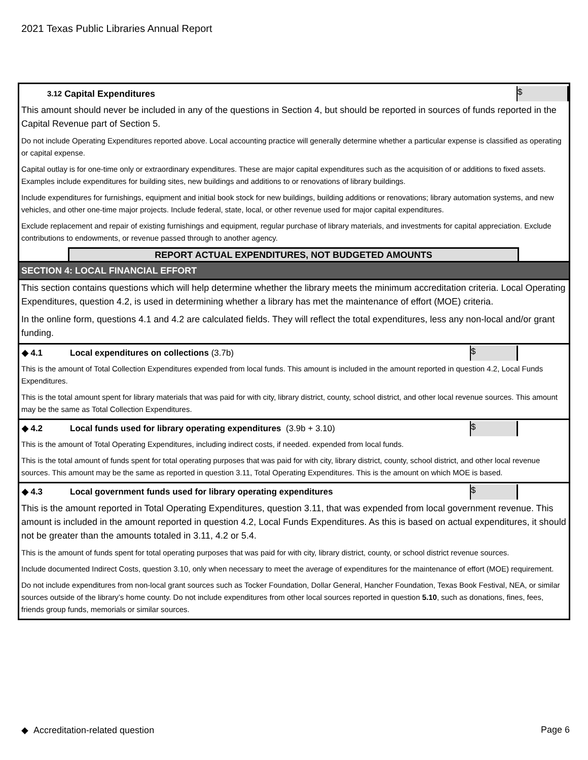2021 Texas Public Libraries Annual Report
3.12 Capital Expenditures $
This amount should never be included in any of the questions in Section 4, but should be reported in sources of funds reported in the Capital Revenue part of Section 5.
Do not include Operating Expenditures reported above. Local accounting practice will generally determine whether a particular expense is classified as operating or capital expense.
Capital outlay is for one-time only or extraordinary expenditures. These are major capital expenditures such as the acquisition of or additions to fixed assets. Examples include expenditures for building sites, new buildings and additions to or renovations of library buildings.
Include expenditures for furnishings, equipment and initial book stock for new buildings, building additions or renovations; library automation systems, and new vehicles, and other one-time major projects. Include federal, state, local, or other revenue used for major capital expenditures.
Exclude replacement and repair of existing furnishings and equipment, regular purchase of library materials, and investments for capital appreciation. Exclude contributions to endowments, or revenue passed through to another agency.
REPORT ACTUAL EXPENDITURES, NOT BUDGETED AMOUNTS
SECTION 4: LOCAL FINANCIAL EFFORT
This section contains questions which will help determine whether the library meets the minimum accreditation criteria. Local Operating Expenditures, question 4.2, is used in determining whether a library has met the maintenance of effort (MOE) criteria.
In the online form, questions 4.1 and 4.2 are calculated fields. They will reflect the total expenditures, less any non-local and/or grant funding.
◆ 4.1 Local expenditures on collections (3.7b) $
This is the amount of Total Collection Expenditures expended from local funds. This amount is included in the amount reported in question 4.2, Local Funds Expenditures.
This is the total amount spent for library materials that was paid for with city, library district, county, school district, and other local revenue sources. This amount may be the same as Total Collection Expenditures.
◆ 4.2 Local funds used for library operating expenditures (3.9b + 3.10) $
This is the amount of Total Operating Expenditures, including indirect costs, if needed. expended from local funds.
This is the total amount of funds spent for total operating purposes that was paid for with city, library district, county, school district, and other local revenue sources. This amount may be the same as reported in question 3.11, Total Operating Expenditures. This is the amount on which MOE is based.
◆ 4.3 Local government funds used for library operating expenditures $
This is the amount reported in Total Operating Expenditures, question 3.11, that was expended from local government revenue. This amount is included in the amount reported in question 4.2, Local Funds Expenditures. As this is based on actual expenditures, it should not be greater than the amounts totaled in 3.11, 4.2 or 5.4.
This is the amount of funds spent for total operating purposes that was paid for with city, library district, county, or school district revenue sources.
Include documented Indirect Costs, question 3.10, only when necessary to meet the average of expenditures for the maintenance of effort (MOE) requirement.
Do not include expenditures from non-local grant sources such as Tocker Foundation, Dollar General, Hancher Foundation, Texas Book Festival, NEA, or similar sources outside of the library’s home county. Do not include expenditures from other local sources reported in question 5.10, such as donations, fines, fees, friends group funds, memorials or similar sources.
◆ Accreditation-related question Page 6